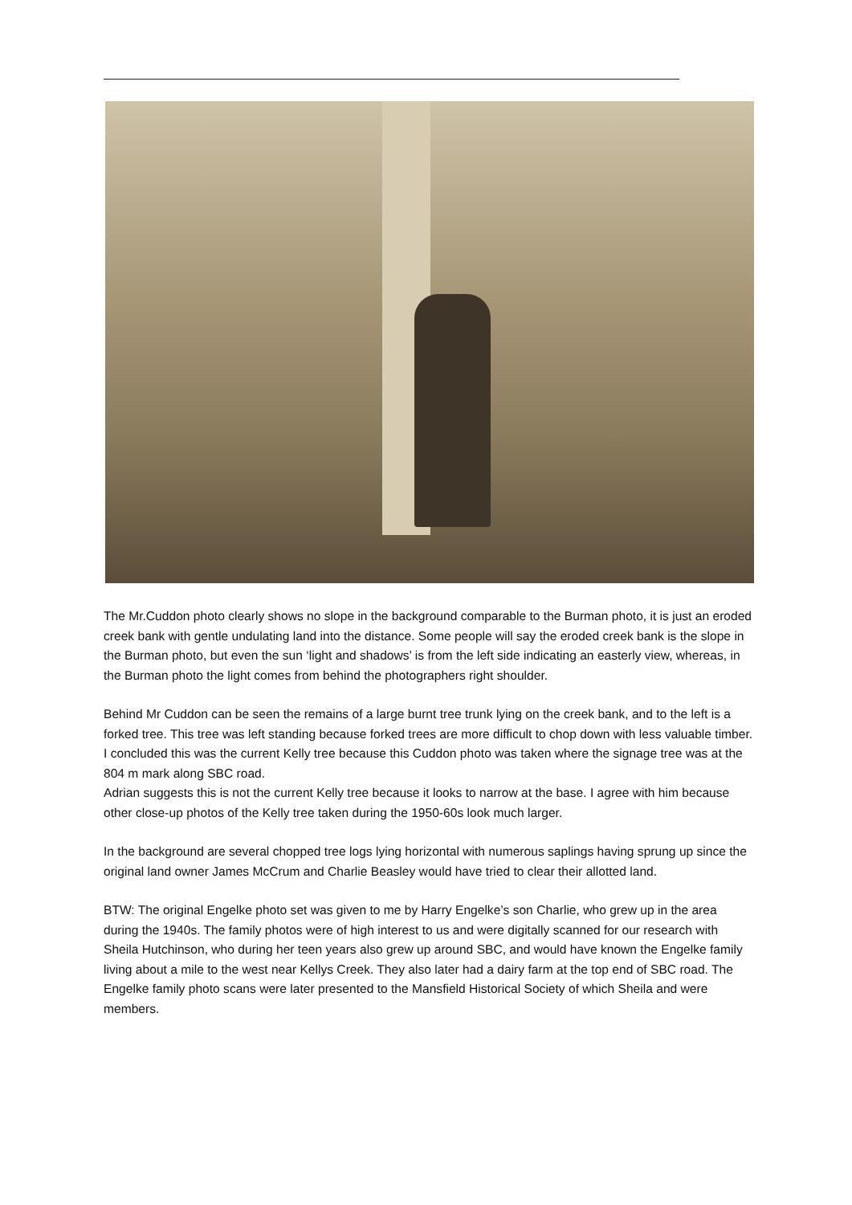The Mr.Cuddon photo clearly shows no slope in the background comparable to the Burman photo, it is just an eroded creek bank with gentle undulating land into the distance. Some people will say the eroded creek bank is the slope in the Burman photo, but even the sun ‘light and shadows’ is from the left side indicating an easterly view, whereas, in the Burman photo the light comes from behind the photographers right shoulder.
Behind Mr Cuddon can be seen the remains of a large burnt tree trunk lying on the creek bank, and to the left is a forked tree. This tree was left standing because forked trees are more difficult to chop down with less valuable timber. I concluded this was the current Kelly tree because this Cuddon photo was taken where the signage tree was at the 804 m mark along SBC road.
Adrian suggests this is not the current Kelly tree because it looks to narrow at the base. I agree with him because other close-up photos of the Kelly tree taken during the 1950-60s look much larger.
In the background are several chopped tree logs lying horizontal with numerous saplings having sprung up since the original land owner James McCrum and Charlie Beasley would have tried to clear their allotted land.
BTW: The original Engelke photo set was given to me by Harry Engelke’s son Charlie, who grew up in the area during the 1940s. The family photos were of high interest to us and were digitally scanned for our research with Sheila Hutchinson, who during her teen years also grew up around SBC, and would have known the Engelke family living about a mile to the west near Kellys Creek. They also later had a dairy farm at the top end of SBC road. The Engelke family photo scans were later presented to the Mansfield Historical Society of which Sheila and were members.